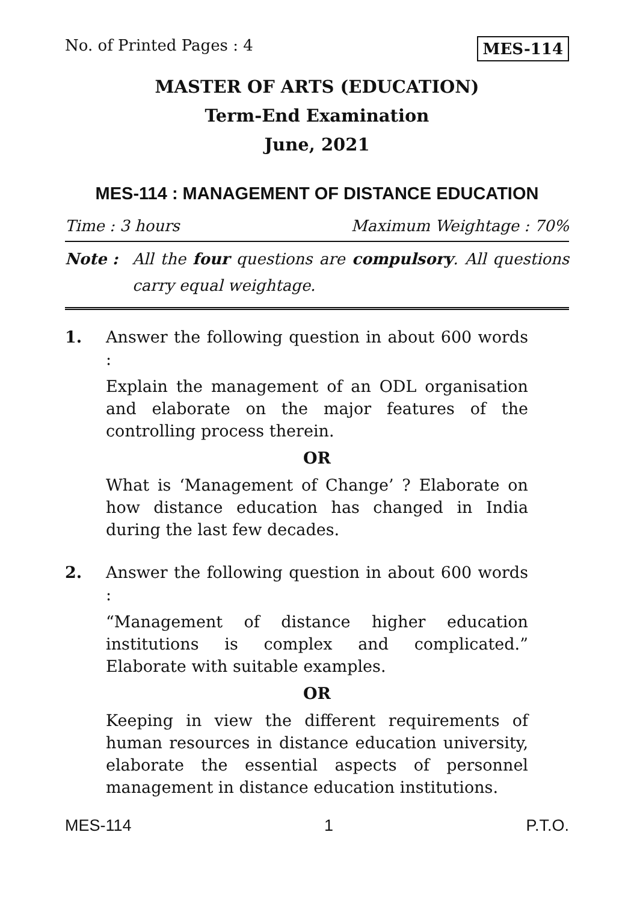No. of Printed Pages : 4 MES-114
MASTER OF ARTS (EDUCATION)
Term-End Examination
June, 2021
MES-114 : MANAGEMENT OF DISTANCE EDUCATION
Time : 3 hours Maximum Weightage : 70%
Note : All the four questions are compulsory. All questions carry equal weightage.
1. Answer the following question in about 600 words :
Explain the management of an ODL organisation and elaborate on the major features of the controlling process therein.
OR
What is ‘Management of Change’ ? Elaborate on how distance education has changed in India during the last few decades.
2. Answer the following question in about 600 words :
“Management of distance higher education institutions is complex and complicated.” Elaborate with suitable examples.
OR
Keeping in view the different requirements of human resources in distance education university, elaborate the essential aspects of personnel management in distance education institutions.
MES-114 1 P.T.O.